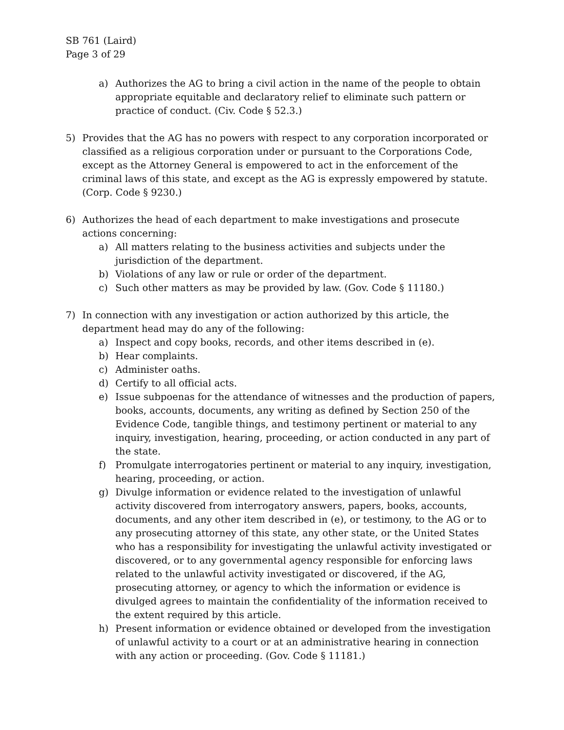SB 761 (Laird)
Page 3 of 29
a) Authorizes the AG to bring a civil action in the name of the people to obtain appropriate equitable and declaratory relief to eliminate such pattern or practice of conduct. (Civ. Code § 52.3.)
5) Provides that the AG has no powers with respect to any corporation incorporated or classified as a religious corporation under or pursuant to the Corporations Code, except as the Attorney General is empowered to act in the enforcement of the criminal laws of this state, and except as the AG is expressly empowered by statute. (Corp. Code § 9230.)
6) Authorizes the head of each department to make investigations and prosecute actions concerning:
a) All matters relating to the business activities and subjects under the jurisdiction of the department.
b) Violations of any law or rule or order of the department.
c) Such other matters as may be provided by law. (Gov. Code § 11180.)
7) In connection with any investigation or action authorized by this article, the department head may do any of the following:
a) Inspect and copy books, records, and other items described in (e).
b) Hear complaints.
c) Administer oaths.
d) Certify to all official acts.
e) Issue subpoenas for the attendance of witnesses and the production of papers, books, accounts, documents, any writing as defined by Section 250 of the Evidence Code, tangible things, and testimony pertinent or material to any inquiry, investigation, hearing, proceeding, or action conducted in any part of the state.
f) Promulgate interrogatories pertinent or material to any inquiry, investigation, hearing, proceeding, or action.
g) Divulge information or evidence related to the investigation of unlawful activity discovered from interrogatory answers, papers, books, accounts, documents, and any other item described in (e), or testimony, to the AG or to any prosecuting attorney of this state, any other state, or the United States who has a responsibility for investigating the unlawful activity investigated or discovered, or to any governmental agency responsible for enforcing laws related to the unlawful activity investigated or discovered, if the AG, prosecuting attorney, or agency to which the information or evidence is divulged agrees to maintain the confidentiality of the information received to the extent required by this article.
h) Present information or evidence obtained or developed from the investigation of unlawful activity to a court or at an administrative hearing in connection with any action or proceeding. (Gov. Code § 11181.)